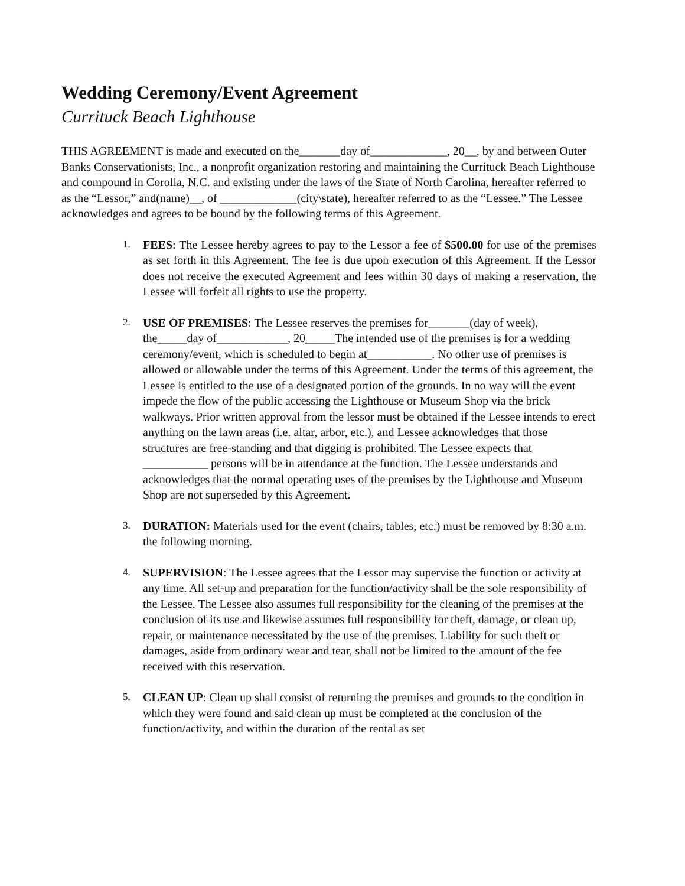Wedding Ceremony/Event Agreement
Currituck Beach Lighthouse
THIS AGREEMENT is made and executed on the_______day of_____________, 20__, by and between Outer Banks Conservationists, Inc., a nonprofit organization restoring and maintaining the Currituck Beach Lighthouse and compound in Corolla, N.C. and existing under the laws of the State of North Carolina, hereafter referred to as the “Lessor,” and(name)__, of _____________(city\state), hereafter referred to as the “Lessee.” The Lessee acknowledges and agrees to be bound by the following terms of this Agreement.
1. FEES: The Lessee hereby agrees to pay to the Lessor a fee of $500.00 for use of the premises as set forth in this Agreement. The fee is due upon execution of this Agreement. If the Lessor does not receive the executed Agreement and fees within 30 days of making a reservation, the Lessee will forfeit all rights to use the property.
2. USE OF PREMISES: The Lessee reserves the premises for_______(day of week), the_____day of____________, 20_____The intended use of the premises is for a wedding ceremony/event, which is scheduled to begin at___________. No other use of premises is allowed or allowable under the terms of this Agreement. Under the terms of this agreement, the Lessee is entitled to the use of a designated portion of the grounds. In no way will the event impede the flow of the public accessing the Lighthouse or Museum Shop via the brick walkways. Prior written approval from the lessor must be obtained if the Lessee intends to erect anything on the lawn areas (i.e. altar, arbor, etc.), and Lessee acknowledges that those structures are free-standing and that digging is prohibited. The Lessee expects that ___________ persons will be in attendance at the function. The Lessee understands and acknowledges that the normal operating uses of the premises by the Lighthouse and Museum Shop are not superseded by this Agreement.
3. DURATION: Materials used for the event (chairs, tables, etc.) must be removed by 8:30 a.m. the following morning.
4. SUPERVISION: The Lessee agrees that the Lessor may supervise the function or activity at any time. All set-up and preparation for the function/activity shall be the sole responsibility of the Lessee. The Lessee also assumes full responsibility for the cleaning of the premises at the conclusion of its use and likewise assumes full responsibility for theft, damage, or clean up, repair, or maintenance necessitated by the use of the premises. Liability for such theft or damages, aside from ordinary wear and tear, shall not be limited to the amount of the fee received with this reservation.
5. CLEAN UP: Clean up shall consist of returning the premises and grounds to the condition in which they were found and said clean up must be completed at the conclusion of the function/activity, and within the duration of the rental as set